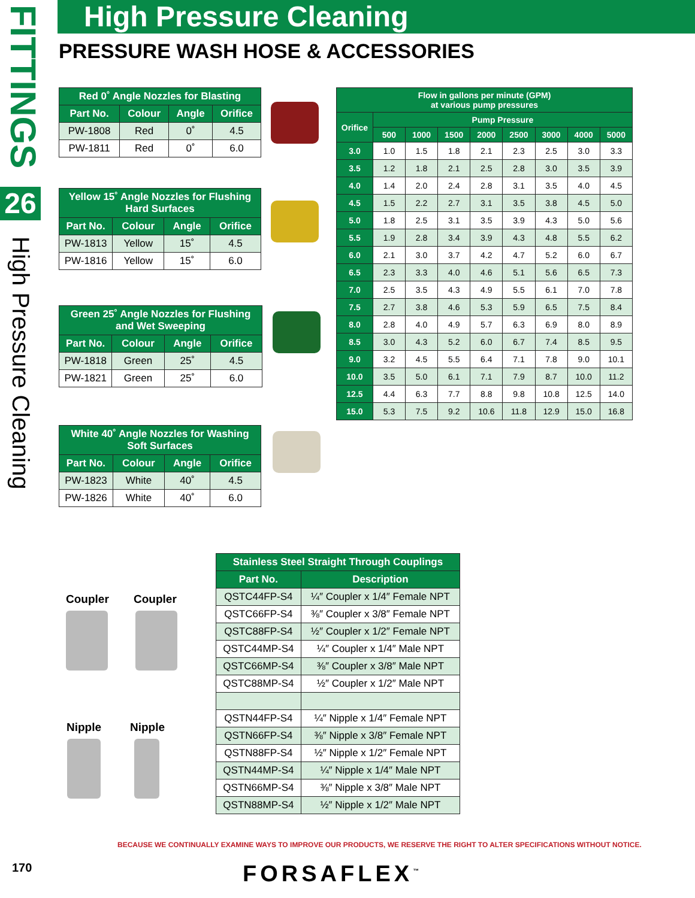FITTINGS
26
High Pressure Cleaning
High Pressure Cleaning
PRESSURE WASH HOSE & ACCESSORIES
| Red 0˚ Angle Nozzles for Blasting | | | |
| --- | --- | --- | --- |
| Part No. | Colour | Angle | Orifice |
| PW-1808 | Red | 0˚ | 4.5 |
| PW-1811 | Red | 0˚ | 6.0 |
| Yellow 15˚ Angle Nozzles for Flushing Hard Surfaces | | | |
| --- | --- | --- | --- |
| Part No. | Colour | Angle | Orifice |
| PW-1813 | Yellow | 15˚ | 4.5 |
| PW-1816 | Yellow | 15˚ | 6.0 |
| Green 25˚ Angle Nozzles for Flushing and Wet Sweeping | | | |
| --- | --- | --- | --- |
| Part No. | Colour | Angle | Orifice |
| PW-1818 | Green | 25˚ | 4.5 |
| PW-1821 | Green | 25˚ | 6.0 |
| White 40˚ Angle Nozzles for Washing Soft Surfaces | | | |
| --- | --- | --- | --- |
| Part No. | Colour | Angle | Orifice |
| PW-1823 | White | 40˚ | 4.5 |
| PW-1826 | White | 40˚ | 6.0 |
| Flow in gallons per minute (GPM) at various pump pressures | | | | | | | | |
| --- | --- | --- | --- | --- | --- | --- | --- | --- |
| Orifice | Pump Pressure | | | | | | | |
| | 500 | 1000 | 1500 | 2000 | 2500 | 3000 | 4000 | 5000 |
| 3.0 | 1.0 | 1.5 | 1.8 | 2.1 | 2.3 | 2.5 | 3.0 | 3.3 |
| 3.5 | 1.2 | 1.8 | 2.1 | 2.5 | 2.8 | 3.0 | 3.5 | 3.9 |
| 4.0 | 1.4 | 2.0 | 2.4 | 2.8 | 3.1 | 3.5 | 4.0 | 4.5 |
| 4.5 | 1.5 | 2.2 | 2.7 | 3.1 | 3.5 | 3.8 | 4.5 | 5.0 |
| 5.0 | 1.8 | 2.5 | 3.1 | 3.5 | 3.9 | 4.3 | 5.0 | 5.6 |
| 5.5 | 1.9 | 2.8 | 3.4 | 3.9 | 4.3 | 4.8 | 5.5 | 6.2 |
| 6.0 | 2.1 | 3.0 | 3.7 | 4.2 | 4.7 | 5.2 | 6.0 | 6.7 |
| 6.5 | 2.3 | 3.3 | 4.0 | 4.6 | 5.1 | 5.6 | 6.5 | 7.3 |
| 7.0 | 2.5 | 3.5 | 4.3 | 4.9 | 5.5 | 6.1 | 7.0 | 7.8 |
| 7.5 | 2.7 | 3.8 | 4.6 | 5.3 | 5.9 | 6.5 | 7.5 | 8.4 |
| 8.0 | 2.8 | 4.0 | 4.9 | 5.7 | 6.3 | 6.9 | 8.0 | 8.9 |
| 8.5 | 3.0 | 4.3 | 5.2 | 6.0 | 6.7 | 7.4 | 8.5 | 9.5 |
| 9.0 | 3.2 | 4.5 | 5.5 | 6.4 | 7.1 | 7.8 | 9.0 | 10.1 |
| 10.0 | 3.5 | 5.0 | 6.1 | 7.1 | 7.9 | 8.7 | 10.0 | 11.2 |
| 12.5 | 4.4 | 6.3 | 7.7 | 8.8 | 9.8 | 10.8 | 12.5 | 14.0 |
| 15.0 | 5.3 | 7.5 | 9.2 | 10.6 | 11.8 | 12.9 | 15.0 | 16.8 |
Coupler Coupler
Nipple Nipple
| Stainless Steel Straight Through Couplings | |
| --- | --- |
| Part No. | Description |
| QSTC44FP-S4 | ¼″ Coupler x 1/4″ Female NPT |
| QSTC66FP-S4 | ⅜″ Coupler x 3/8″ Female NPT |
| QSTC88FP-S4 | ½″ Coupler x 1/2″ Female NPT |
| QSTC44MP-S4 | ¼″ Coupler x 1/4″ Male NPT |
| QSTC66MP-S4 | ⅜″ Coupler x 3/8″ Male NPT |
| QSTC88MP-S4 | ½″ Coupler x 1/2″ Male NPT |
| QSTN44FP-S4 | ¼″ Nipple x 1/4″ Female NPT |
| QSTN66FP-S4 | ⅜″ Nipple x 3/8″ Female NPT |
| QSTN88FP-S4 | ½″ Nipple x 1/2″ Female NPT |
| QSTN44MP-S4 | ¼″ Nipple x 1/4″ Male NPT |
| QSTN66MP-S4 | ⅜″ Nipple x 3/8″ Male NPT |
| QSTN88MP-S4 | ½″ Nipple x 1/2″ Male NPT |
BECAUSE WE CONTINUALLY EXAMINE WAYS TO IMPROVE OUR PRODUCTS, WE RESERVE THE RIGHT TO ALTER SPECIFICATIONS WITHOUT NOTICE.
170 FORSAFLEX<sup>™</sup>